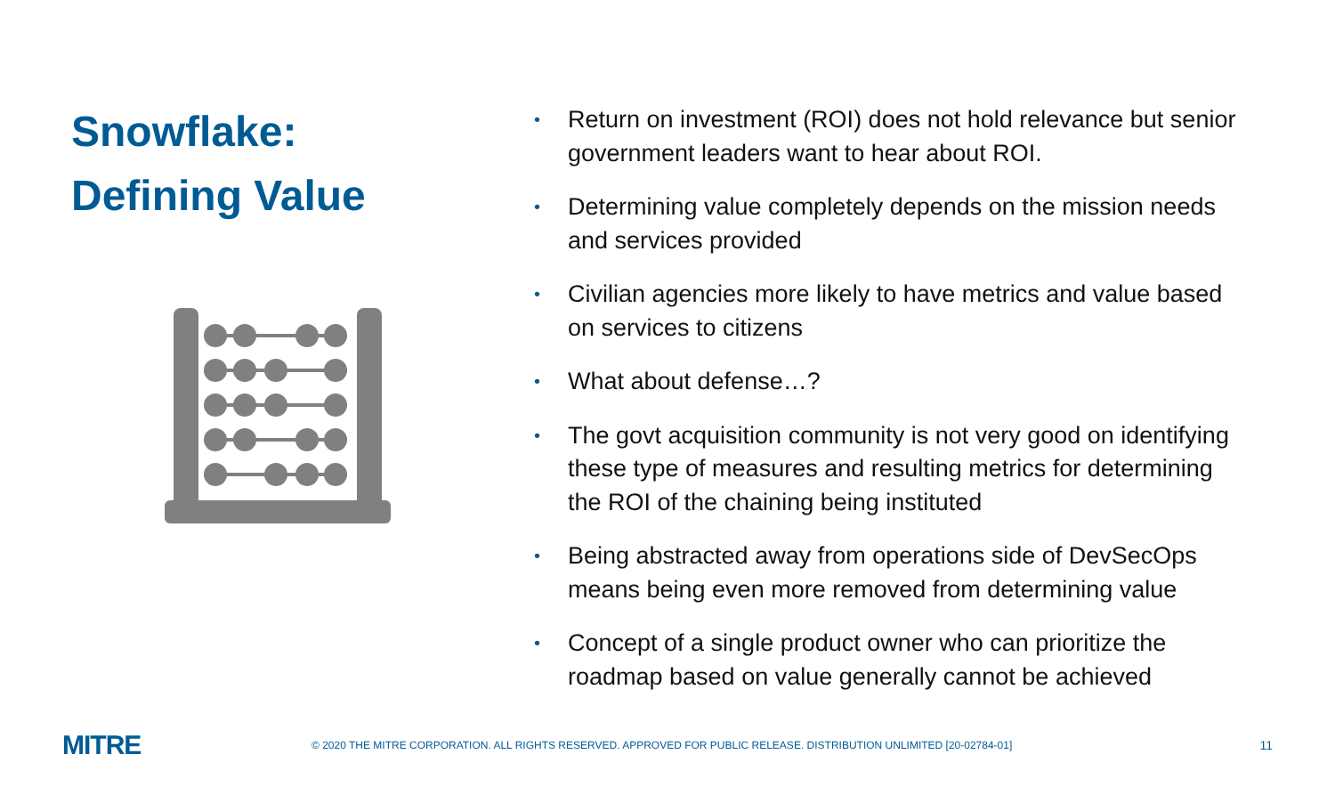Snowflake:
Defining Value
• Return on investment (ROI) does not hold relevance but senior government leaders want to hear about ROI.
• Determining value completely depends on the mission needs and services provided
• Civilian agencies more likely to have metrics and value based on services to citizens
• What about defense…?
• The govt acquisition community is not very good on identifying these type of measures and resulting metrics for determining the ROI of the chaining being instituted
• Being abstracted away from operations side of DevSecOps means being even more removed from determining value
• Concept of a single product owner who can prioritize the roadmap based on value generally cannot be achieved
MITRE
© 2020 THE MITRE CORPORATION. ALL RIGHTS RESERVED. APPROVED FOR PUBLIC RELEASE. DISTRIBUTION UNLIMITED [20-02784-01]
11